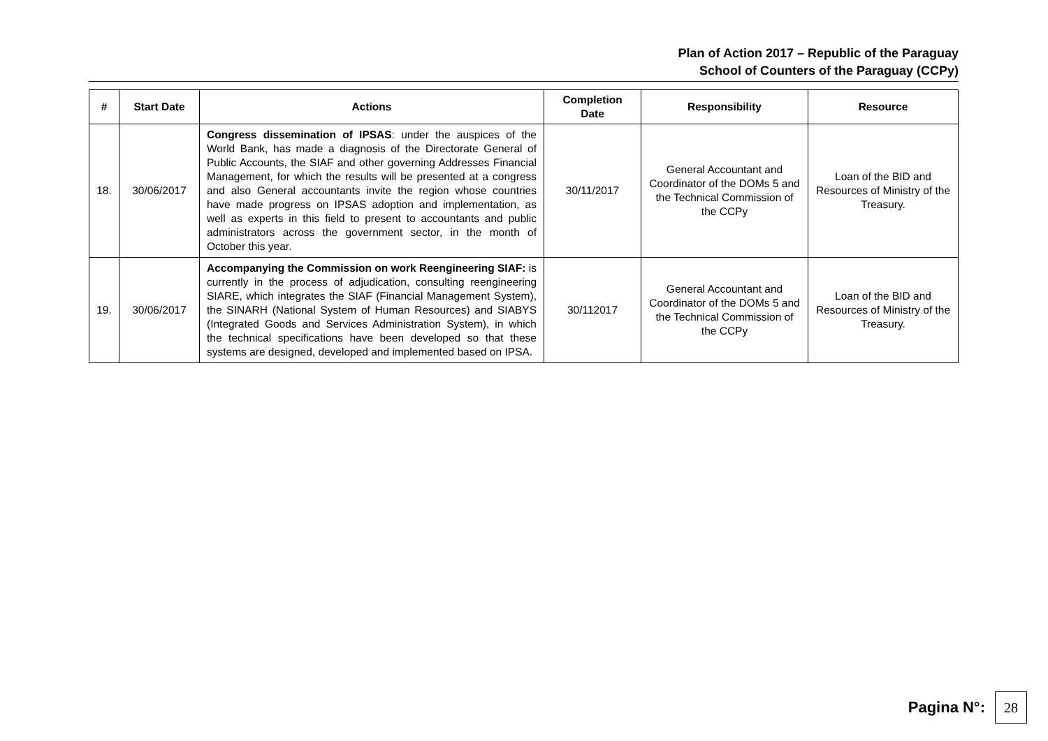Plan of Action 2017 – Republic of the Paraguay
School of Counters of the Paraguay (CCPy)
| # | Start Date | Actions | Completion Date | Responsibility | Resource |
| --- | --- | --- | --- | --- | --- |
| 18. | 30/06/2017 | Congress dissemination of IPSAS : under the auspices of the World Bank, has made a diagnosis of the Directorate General of Public Accounts, the SIAF and other governing Addresses Financial Management, for which the results will be presented at a congress and also General accountants invite the region whose countries have made progress on IPSAS adoption and implementation, as well as experts in this field to present to accountants and public administrators across the government sector, in the month of October this year. | 30/11/2017 | General Accountant and Coordinator of the DOMs 5 and the Technical Commission of the CCPy | Loan of the BID and Resources of Ministry of the Treasury. |
| 19. | 30/06/2017 | Accompanying the Commission on work Reengineering SIAF: is currently in the process of adjudication, consulting reengineering SIARE, which integrates the SIAF (Financial Management System), the SINARH (National System of Human Resources) and SIABYS (Integrated Goods and Services Administration System), in which the technical specifications have been developed so that these systems are designed, developed and implemented based on IPSA. | 30/112017 | General Accountant and Coordinator of the DOMs 5 and the Technical Commission of the CCPy | Loan of the BID and Resources of Ministry of the Treasury. |
Pagina N°:
28